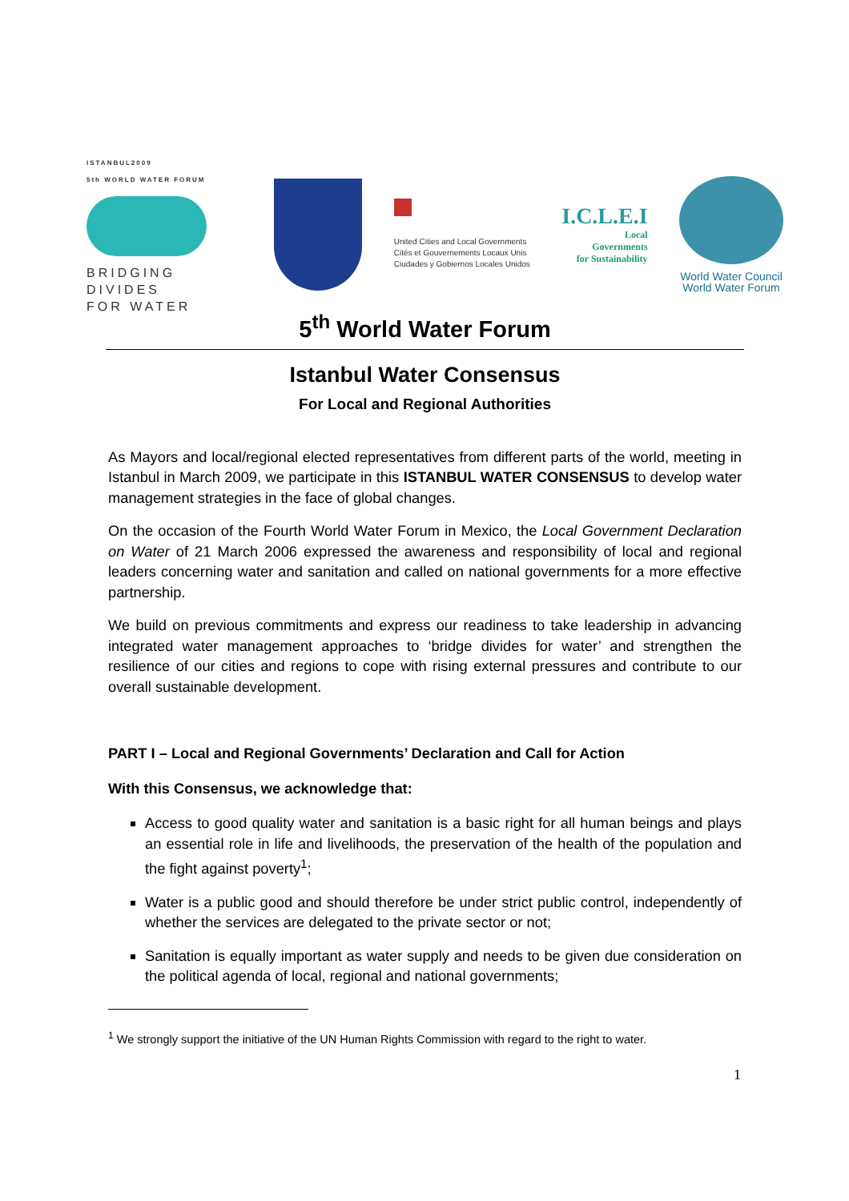ISTANBUL2009
5th WORLD WATER FORUM
BRIDGING
DIVIDES
FOR WATER
United Cities and Local Governments
Cités et Gouvernements Locaux Unis
Ciudades y Gobiernos Locales Unidos
I.C.L.E.I
Local
Governments
for Sustainability
World Water Council
World Water Forum
5<sup>th</sup> World Water Forum
Istanbul Water Consensus
For Local and Regional Authorities
As Mayors and local/regional elected representatives from different parts of the world, meeting in Istanbul in March 2009, we participate in this ISTANBUL WATER CONSENSUS to develop water management strategies in the face of global changes.
On the occasion of the Fourth World Water Forum in Mexico, the Local Government Declaration on Water of 21 March 2006 expressed the awareness and responsibility of local and regional leaders concerning water and sanitation and called on national governments for a more effective partnership.
We build on previous commitments and express our readiness to take leadership in advancing integrated water management approaches to ‘bridge divides for water’ and strengthen the resilience of our cities and regions to cope with rising external pressures and contribute to our overall sustainable development.
PART I – Local and Regional Governments’ Declaration and Call for Action
With this Consensus, we acknowledge that:
Access to good quality water and sanitation is a basic right for all human beings and plays an essential role in life and livelihoods, the preservation of the health of the population and the fight against poverty<sup>1</sup>;
Water is a public good and should therefore be under strict public control, independently of whether the services are delegated to the private sector or not;
Sanitation is equally important as water supply and needs to be given due consideration on the political agenda of local, regional and national governments;
<sup>1</sup> We strongly support the initiative of the UN Human Rights Commission with regard to the right to water.
1